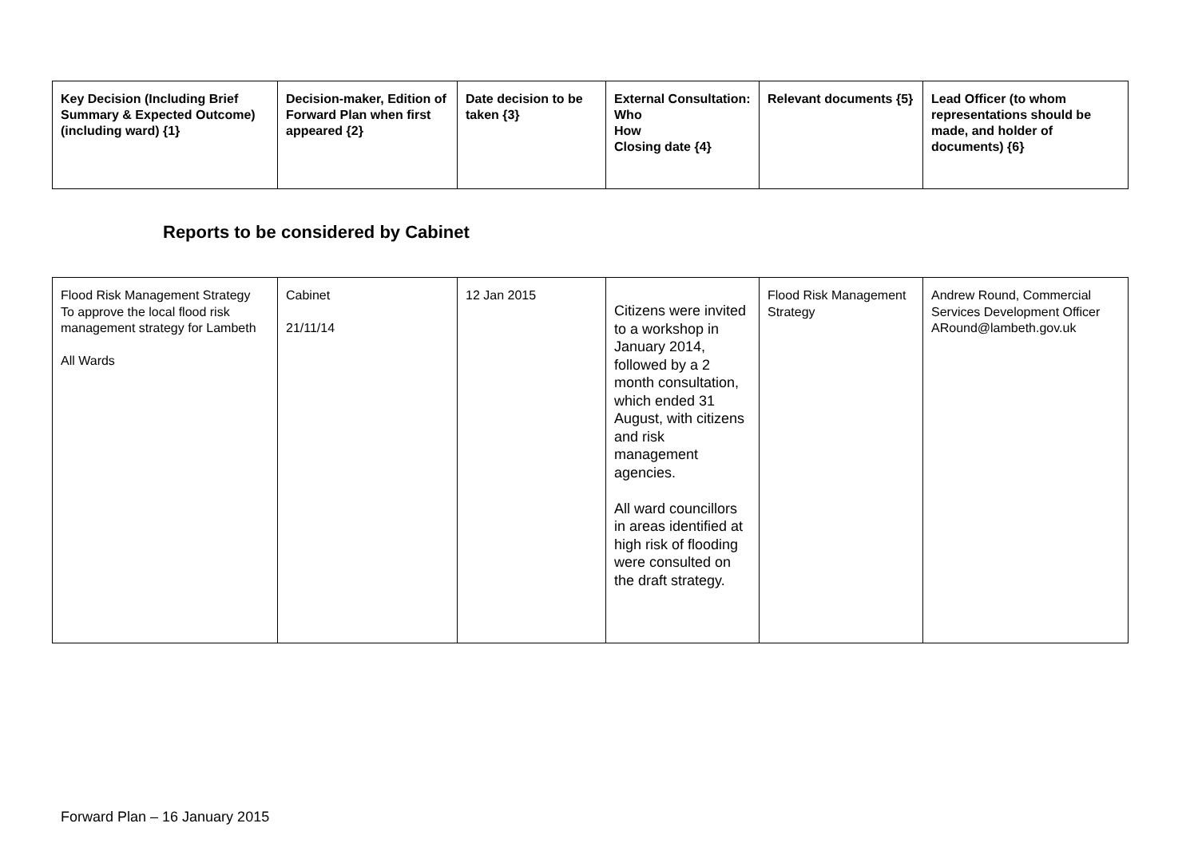| Key Decision (Including Brief Summary & Expected Outcome) (including ward) {1} | Decision-maker, Edition of Forward Plan when first appeared {2} | Date decision to be taken {3} | External Consultation: Who How Closing date {4} | Relevant documents {5} | Lead Officer (to whom representations should be made, and holder of documents) {6} |
| --- | --- | --- | --- | --- | --- |
Reports to be considered by Cabinet
| Flood Risk Management Strategy To approve the local flood risk management strategy for Lambeth All Wards | Cabinet 21/11/14 | 12 Jan 2015 | Citizens were invited to a workshop in January 2014, followed by a 2 month consultation, which ended 31 August, with citizens and risk management agencies. All ward councillors in areas identified at high risk of flooding were consulted on the draft strategy. | Flood Risk Management Strategy | Andrew Round, Commercial Services Development Officer ARound@lambeth.gov.uk |
Forward Plan – 16 January 2015